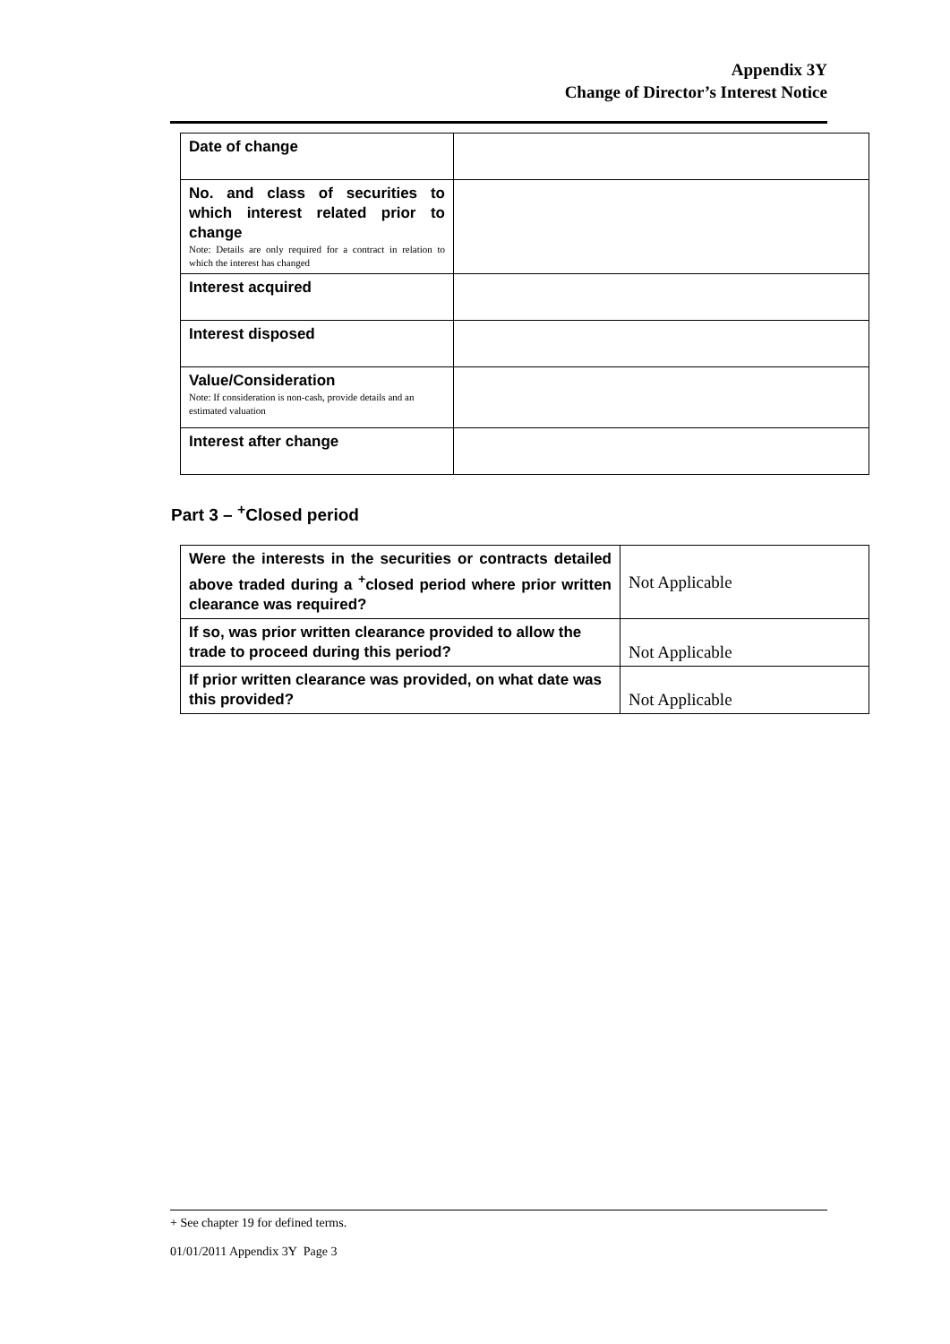Appendix 3Y
Change of Director’s Interest Notice
| Date of change | |
| No. and class of securities to which interest related prior to change Note: Details are only required for a contract in relation to which the interest has changed | |
| Interest acquired | |
| Interest disposed | |
| Value/Consideration Note: If consideration is non-cash, provide details and an estimated valuation | |
| Interest after change | |
Part 3 – <sup>+</sup>Closed period
| Were the interests in the securities or contracts detailed above traded during a <sup>+</sup>closed period where prior written clearance was required? | Not Applicable |
| If so, was prior written clearance provided to allow the trade to proceed during this period? | Not Applicable |
| If prior written clearance was provided, on what date was this provided? | Not Applicable |
+ See chapter 19 for defined terms.
01/01/2011 Appendix 3Y Page 3